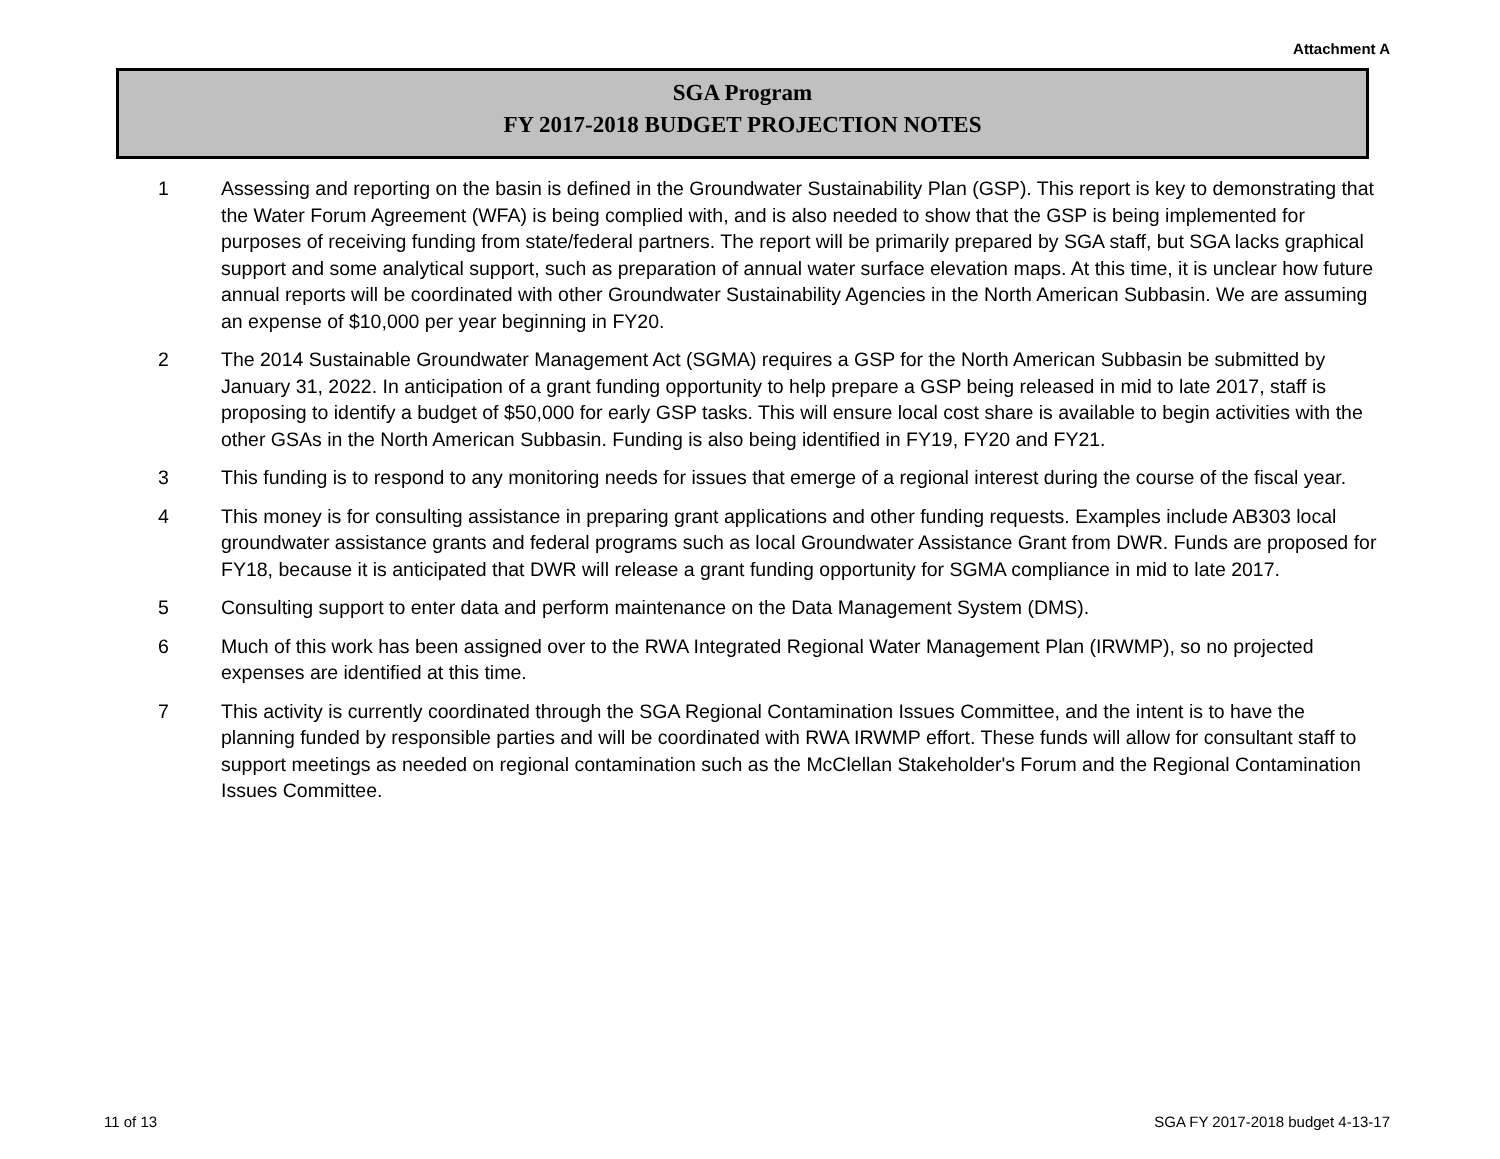Attachment A
SGA Program
FY 2017-2018 BUDGET PROJECTION NOTES
1 Assessing and reporting on the basin is defined in the Groundwater Sustainability Plan (GSP). This report is key to demonstrating that the Water Forum Agreement (WFA) is being complied with, and is also needed to show that the GSP is being implemented for purposes of receiving funding from state/federal partners. The report will be primarily prepared by SGA staff, but SGA lacks graphical support and some analytical support, such as preparation of annual water surface elevation maps. At this time, it is unclear how future annual reports will be coordinated with other Groundwater Sustainability Agencies in the North American Subbasin. We are assuming an expense of $10,000 per year beginning in FY20.
2 The 2014 Sustainable Groundwater Management Act (SGMA) requires a GSP for the North American Subbasin be submitted by January 31, 2022. In anticipation of a grant funding opportunity to help prepare a GSP being released in mid to late 2017, staff is proposing to identify a budget of $50,000 for early GSP tasks. This will ensure local cost share is available to begin activities with the other GSAs in the North American Subbasin. Funding is also being identified in FY19, FY20 and FY21.
3 This funding is to respond to any monitoring needs for issues that emerge of a regional interest during the course of the fiscal year.
4 This money is for consulting assistance in preparing grant applications and other funding requests. Examples include AB303 local groundwater assistance grants and federal programs such as local Groundwater Assistance Grant from DWR. Funds are proposed for FY18, because it is anticipated that DWR will release a grant funding opportunity for SGMA compliance in mid to late 2017.
5 Consulting support to enter data and perform maintenance on the Data Management System (DMS).
6 Much of this work has been assigned over to the RWA Integrated Regional Water Management Plan (IRWMP), so no projected expenses are identified at this time.
7 This activity is currently coordinated through the SGA Regional Contamination Issues Committee, and the intent is to have the planning funded by responsible parties and will be coordinated with RWA IRWMP effort. These funds will allow for consultant staff to support meetings as needed on regional contamination such as the McClellan Stakeholder's Forum and the Regional Contamination Issues Committee.
11 of 13 SGA FY 2017-2018 budget 4-13-17